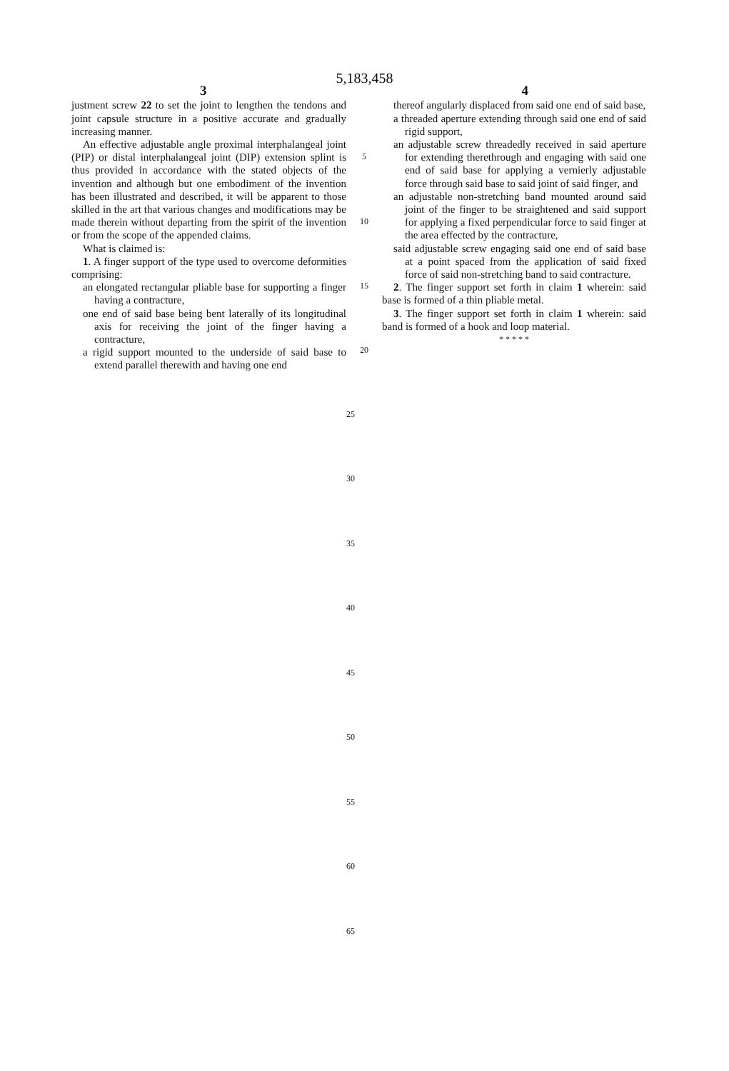5,183,458
3 4
justment screw 22 to set the joint to lengthen the tendons and joint capsule structure in a positive accurate and gradually increasing manner.
An effective adjustable angle proximal interphalangeal joint (PIP) or distal interphalangeal joint (DIP) extension splint is thus provided in accordance with the stated objects of the invention and although but one embodiment of the invention has been illustrated and described, it will be apparent to those skilled in the art that various changes and modifications may be made therein without departing from the spirit of the invention or from the scope of the appended claims.
What is claimed is:
1. A finger support of the type used to overcome deformities comprising:
an elongated rectangular pliable base for supporting a finger having a contracture,
one end of said base being bent laterally of its longitudinal axis for receiving the joint of the finger having a contracture,
a rigid support mounted to the underside of said base to extend parallel therewith and having one end
5
10
15
20
thereof angularly displaced from said one end of said base,
a threaded aperture extending through said one end of said rigid support,
an adjustable screw threadedly received in said aperture for extending therethrough and engaging with said one end of said base for applying a vernierly adjustable force through said base to said joint of said finger, and
an adjustable non-stretching band mounted around said joint of the finger to be straightened and said support for applying a fixed perpendicular force to said finger at the area effected by the contracture,
said adjustable screw engaging said one end of said base at a point spaced from the application of said fixed force of said non-stretching band to said contracture.
2. The finger support set forth in claim 1 wherein: said base is formed of a thin pliable metal.
3. The finger support set forth in claim 1 wherein: said band is formed of a hook and loop material.
* * * * *
25
30
35
40
45
50
55
60
65